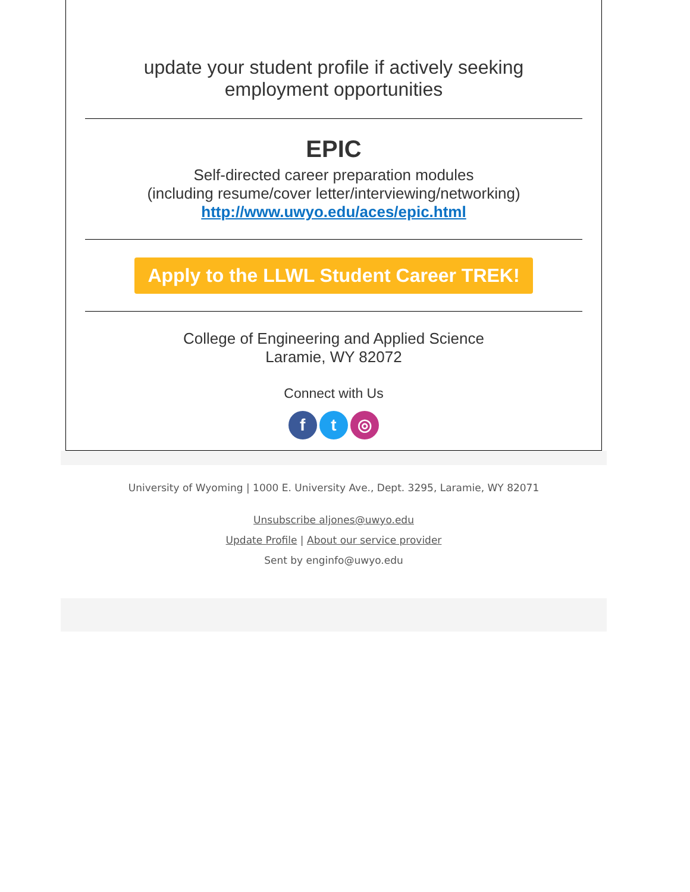update your student profile if actively seeking
employment opportunities
EPIC
Self-directed career preparation modules
(including resume/cover letter/interviewing/networking)
http://www.uwyo.edu/aces/epic.html
Apply to the LLWL Student Career TREK!
College of Engineering and Applied Science
Laramie, WY 82072
Connect with Us
f t ◎
University of Wyoming | 1000 E. University Ave., Dept. 3295, Laramie, WY 82071
Unsubscribe aljones@uwyo.edu
Update Profile | About our service provider
Sent by enginfo@uwyo.edu